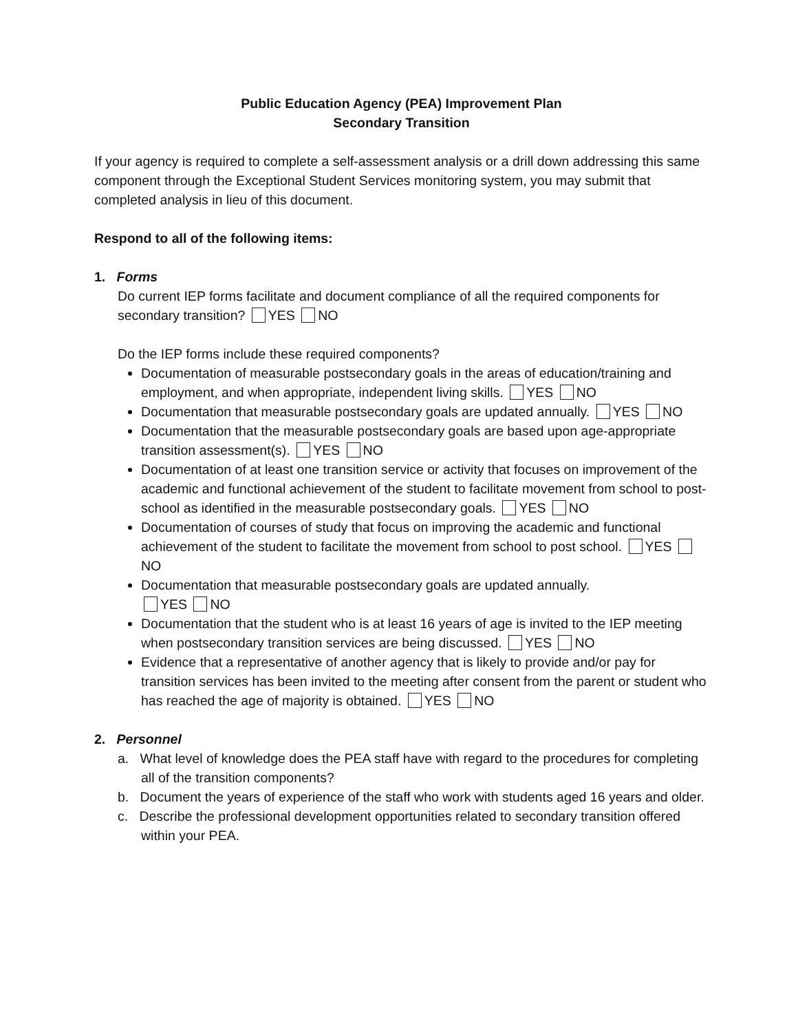Public Education Agency (PEA) Improvement Plan
Secondary Transition
If your agency is required to complete a self-assessment analysis or a drill down addressing this same component through the Exceptional Student Services monitoring system, you may submit that completed analysis in lieu of this document.
Respond to all of the following items:
1. Forms
Do current IEP forms facilitate and document compliance of all the required components for secondary transition? YES NO
Do the IEP forms include these required components?
Documentation of measurable postsecondary goals in the areas of education/training and employment, and when appropriate, independent living skills. YES NO
Documentation that measurable postsecondary goals are updated annually. YES NO
Documentation that the measurable postsecondary goals are based upon age-appropriate transition assessment(s). YES NO
Documentation of at least one transition service or activity that focuses on improvement of the academic and functional achievement of the student to facilitate movement from school to post-school as identified in the measurable postsecondary goals. YES NO
Documentation of courses of study that focus on improving the academic and functional achievement of the student to facilitate the movement from school to post school. YES NO
Documentation that measurable postsecondary goals are updated annually.
YES NO
Documentation that the student who is at least 16 years of age is invited to the IEP meeting when postsecondary transition services are being discussed. YES NO
Evidence that a representative of another agency that is likely to provide and/or pay for transition services has been invited to the meeting after consent from the parent or student who has reached the age of majority is obtained. YES NO
2. Personnel
a. What level of knowledge does the PEA staff have with regard to the procedures for completing all of the transition components?
b. Document the years of experience of the staff who work with students aged 16 years and older.
c. Describe the professional development opportunities related to secondary transition offered within your PEA.